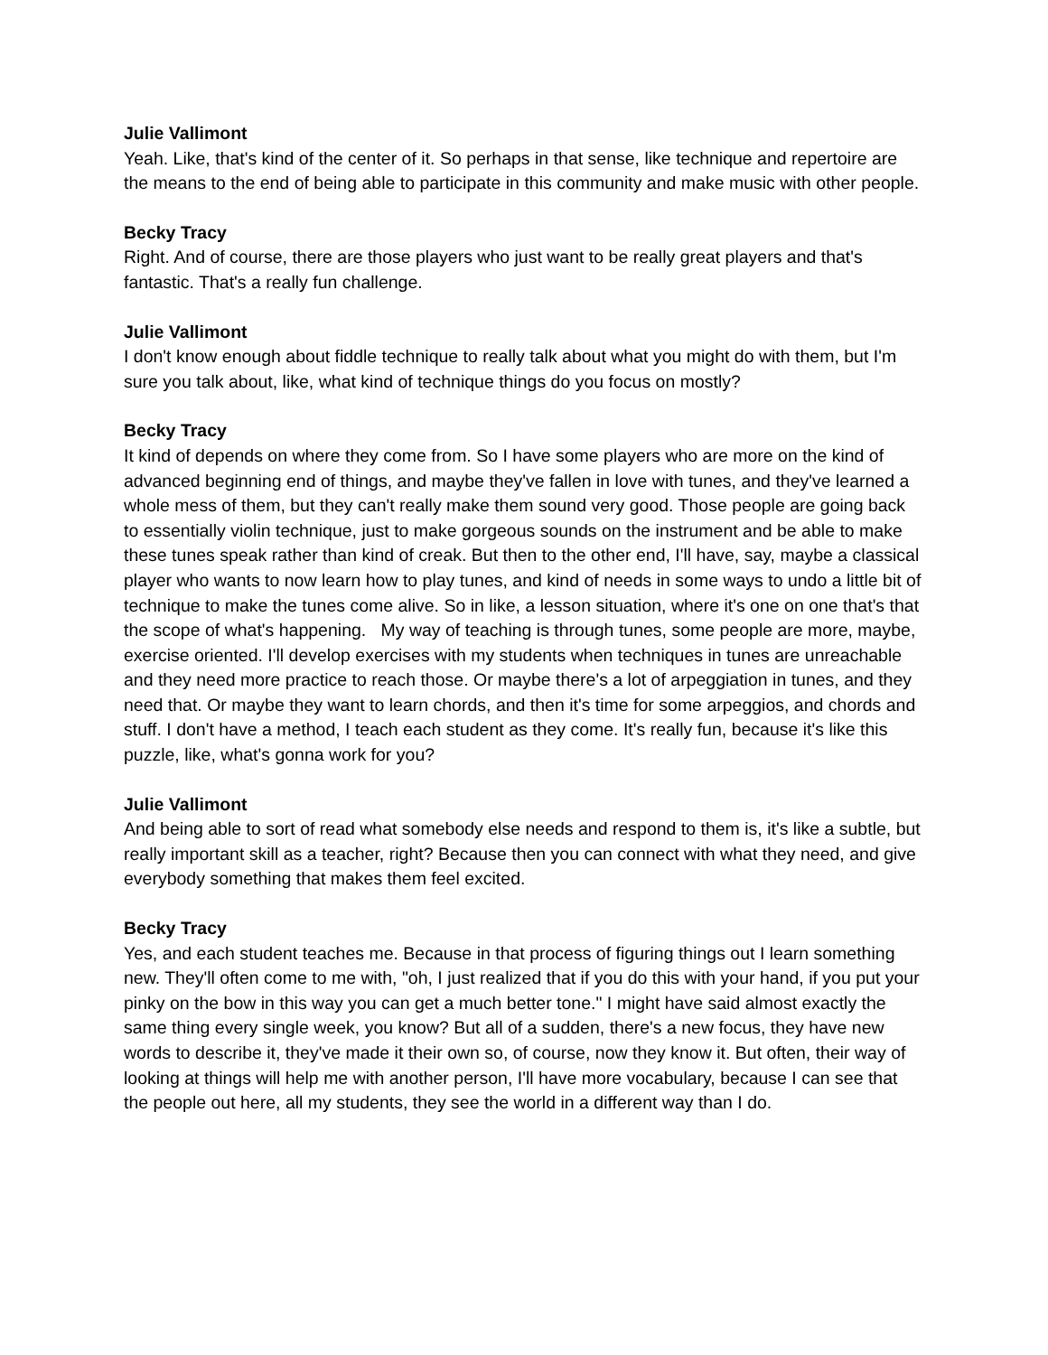Julie Vallimont
Yeah. Like, that's kind of the center of it. So perhaps in that sense, like technique and repertoire are the means to the end of being able to participate in this community and make music with other people.
Becky Tracy
Right. And of course, there are those players who just want to be really great players and that's fantastic. That's a really fun challenge.
Julie Vallimont
I don't know enough about fiddle technique to really talk about what you might do with them, but I'm sure you talk about, like, what kind of technique things do you focus on mostly?
Becky Tracy
It kind of depends on where they come from. So I have some players who are more on the kind of advanced beginning end of things, and maybe they've fallen in love with tunes, and they've learned a whole mess of them, but they can't really make them sound very good. Those people are going back to essentially violin technique, just to make gorgeous sounds on the instrument and be able to make these tunes speak rather than kind of creak. But then to the other end, I'll have, say, maybe a classical player who wants to now learn how to play tunes, and kind of needs in some ways to undo a little bit of technique to make the tunes come alive. So in like, a lesson situation, where it's one on one that's that the scope of what's happening. My way of teaching is through tunes, some people are more, maybe, exercise oriented. I'll develop exercises with my students when techniques in tunes are unreachable and they need more practice to reach those. Or maybe there's a lot of arpeggiation in tunes, and they need that. Or maybe they want to learn chords, and then it's time for some arpeggios, and chords and stuff. I don't have a method, I teach each student as they come. It's really fun, because it's like this puzzle, like, what's gonna work for you?
Julie Vallimont
And being able to sort of read what somebody else needs and respond to them is, it's like a subtle, but really important skill as a teacher, right? Because then you can connect with what they need, and give everybody something that makes them feel excited.
Becky Tracy
Yes, and each student teaches me. Because in that process of figuring things out I learn something new. They'll often come to me with, "oh, I just realized that if you do this with your hand, if you put your pinky on the bow in this way you can get a much better tone." I might have said almost exactly the same thing every single week, you know? But all of a sudden, there's a new focus, they have new words to describe it, they've made it their own so, of course, now they know it. But often, their way of looking at things will help me with another person, I'll have more vocabulary, because I can see that the people out here, all my students, they see the world in a different way than I do.